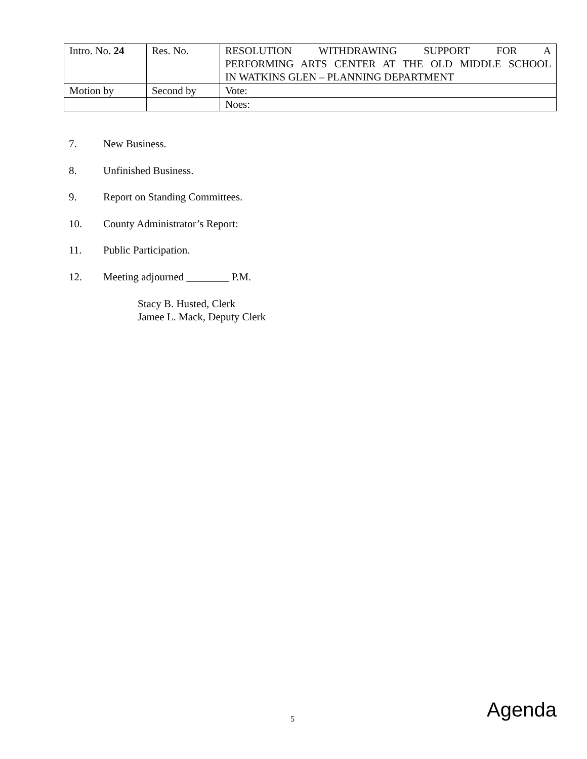| Intro. No. 24 | Res. No. | RESOLUTION WITHDRAWING SUPPORT FOR A PERFORMING ARTS CENTER AT THE OLD MIDDLE SCHOOL IN WATKINS GLEN – PLANNING DEPARTMENT |
| Motion by | Second by | Vote: |
| | | Noes: |
7. New Business.
8. Unfinished Business.
9. Report on Standing Committees.
10. County Administrator’s Report:
11. Public Participation.
12. Meeting adjourned ________ P.M.
Stacy B. Husted, Clerk
Jamee L. Mack, Deputy Clerk
5 Agenda